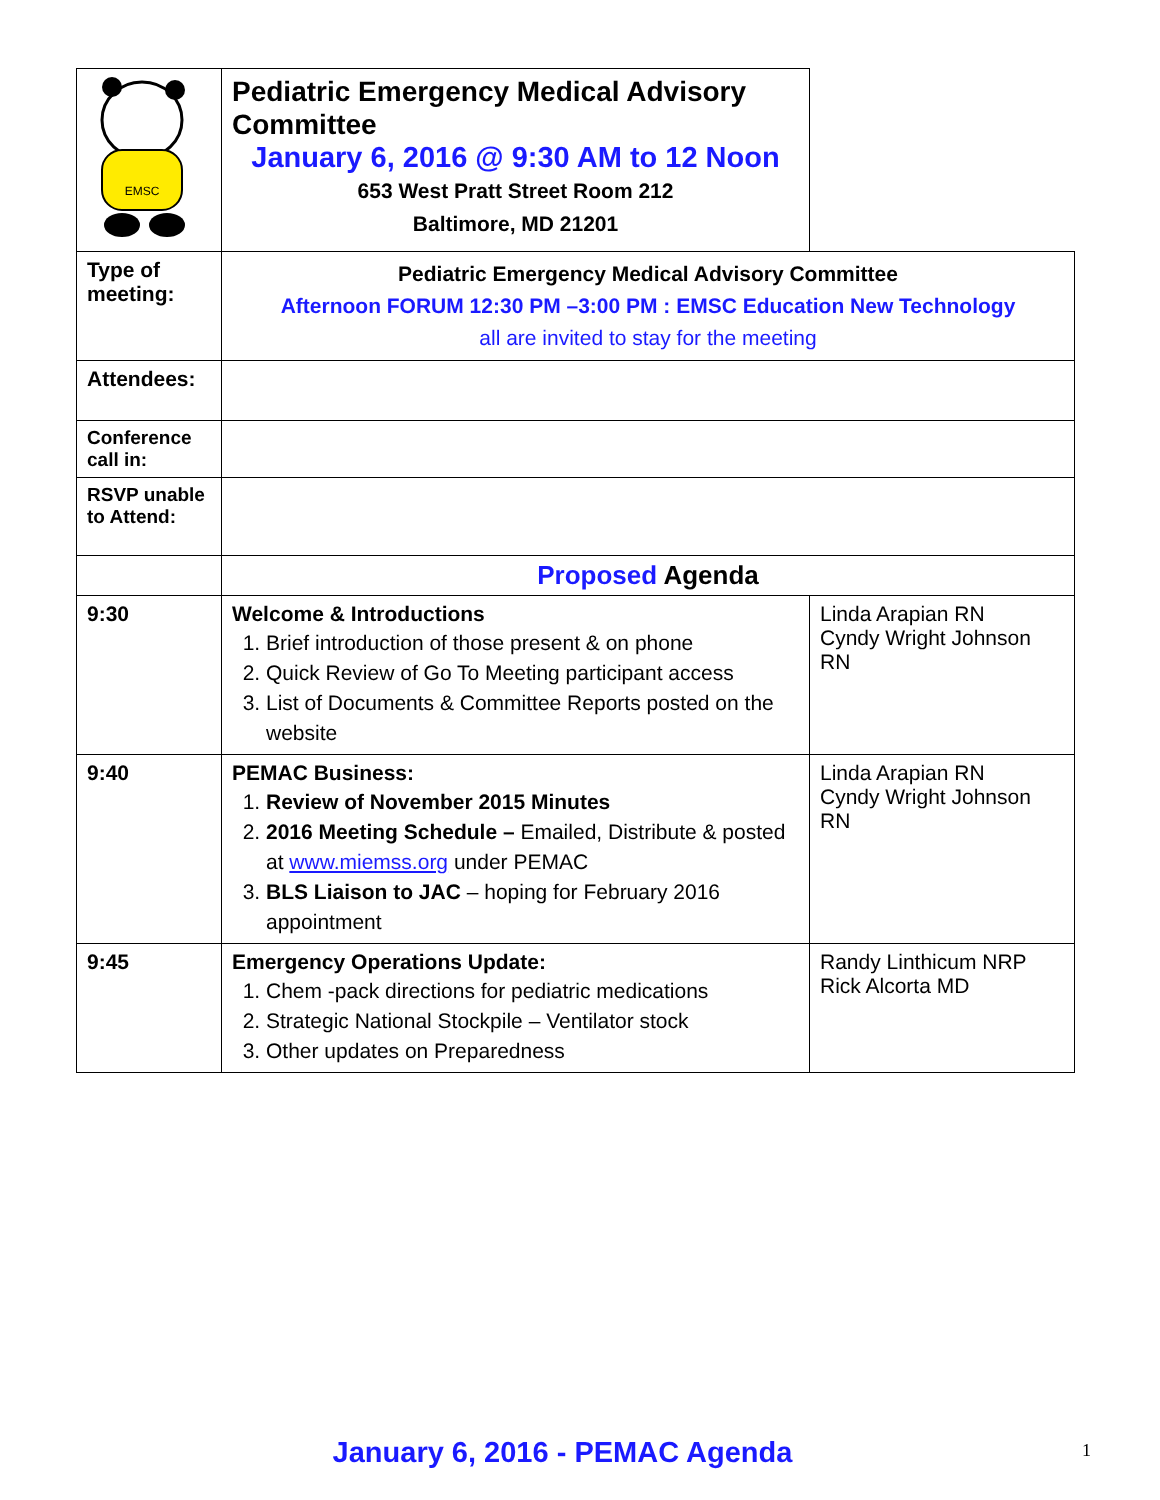| EMSC | Pediatric Emergency Medical Advisory Committee January 6, 2016 @ 9:30 AM to 12 Noon 653 West Pratt Street Room 212 Baltimore, MD 21201 | |
| Type of meeting: | Pediatric Emergency Medical Advisory Committee Afternoon FORUM 12:30 PM –3:00 PM : EMSC Education New Technology all are invited to stay for the meeting | |
| Attendees: | | |
| Conference call in: | | |
| RSVP unable to Attend: | | |
| | Proposed Agenda | |
| 9:30 | Welcome & Introductions 1. Brief introduction of those present & on phone 2. Quick Review of Go To Meeting participant access 3. List of Documents & Committee Reports posted on the website | Linda Arapian RN Cyndy Wright Johnson RN |
| 9:40 | PEMAC Business: 1. Review of November 2015 Minutes 2. 2016 Meeting Schedule – Emailed, Distribute & posted at www.miemss.org under PEMAC 3. BLS Liaison to JAC – hoping for February 2016 appointment | Linda Arapian RN Cyndy Wright Johnson RN |
| 9:45 | Emergency Operations Update: 1. Chem -pack directions for pediatric medications 2. Strategic National Stockpile – Ventilator stock 3. Other updates on Preparedness | Randy Linthicum NRP Rick Alcorta MD |
January 6, 2016 - PEMAC Agenda 1